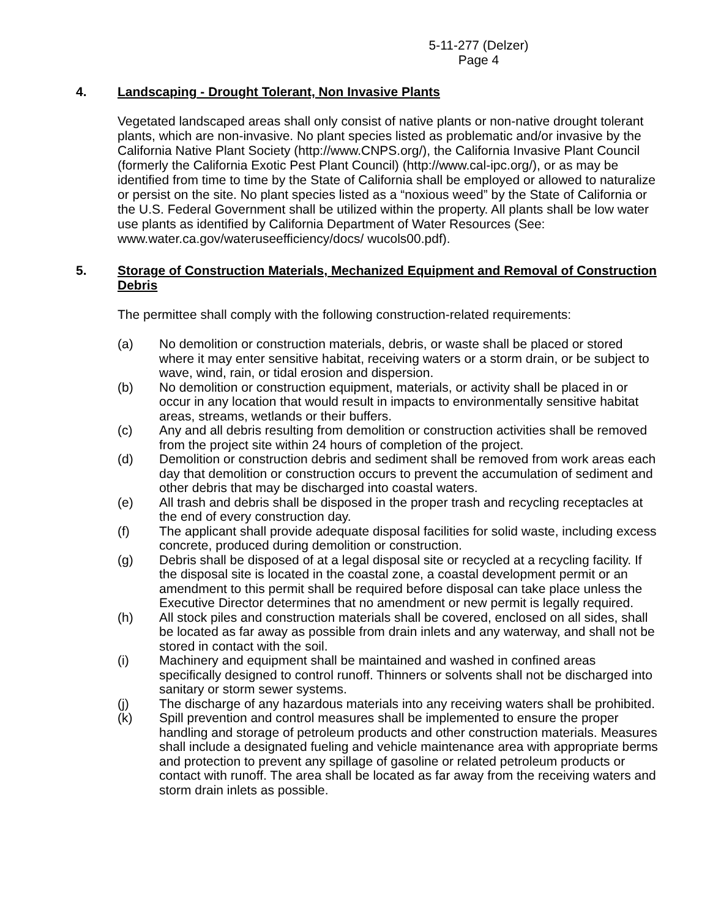5-11-277 (Delzer)
Page 4
4. Landscaping - Drought Tolerant, Non Invasive Plants
Vegetated landscaped areas shall only consist of native plants or non-native drought tolerant plants, which are non-invasive. No plant species listed as problematic and/or invasive by the California Native Plant Society (http://www.CNPS.org/), the California Invasive Plant Council (formerly the California Exotic Pest Plant Council) (http://www.cal-ipc.org/), or as may be identified from time to time by the State of California shall be employed or allowed to naturalize or persist on the site. No plant species listed as a “noxious weed” by the State of California or the U.S. Federal Government shall be utilized within the property. All plants shall be low water use plants as identified by California Department of Water Resources (See: www.water.ca.gov/wateruseefficiency/docs/ wucols00.pdf).
5. Storage of Construction Materials, Mechanized Equipment and Removal of Construction Debris
The permittee shall comply with the following construction-related requirements:
(a) No demolition or construction materials, debris, or waste shall be placed or stored where it may enter sensitive habitat, receiving waters or a storm drain, or be subject to wave, wind, rain, or tidal erosion and dispersion.
(b) No demolition or construction equipment, materials, or activity shall be placed in or occur in any location that would result in impacts to environmentally sensitive habitat areas, streams, wetlands or their buffers.
(c) Any and all debris resulting from demolition or construction activities shall be removed from the project site within 24 hours of completion of the project.
(d) Demolition or construction debris and sediment shall be removed from work areas each day that demolition or construction occurs to prevent the accumulation of sediment and other debris that may be discharged into coastal waters.
(e) All trash and debris shall be disposed in the proper trash and recycling receptacles at the end of every construction day.
(f) The applicant shall provide adequate disposal facilities for solid waste, including excess concrete, produced during demolition or construction.
(g) Debris shall be disposed of at a legal disposal site or recycled at a recycling facility. If the disposal site is located in the coastal zone, a coastal development permit or an amendment to this permit shall be required before disposal can take place unless the Executive Director determines that no amendment or new permit is legally required.
(h) All stock piles and construction materials shall be covered, enclosed on all sides, shall be located as far away as possible from drain inlets and any waterway, and shall not be stored in contact with the soil.
(i) Machinery and equipment shall be maintained and washed in confined areas specifically designed to control runoff. Thinners or solvents shall not be discharged into sanitary or storm sewer systems.
(j) The discharge of any hazardous materials into any receiving waters shall be prohibited.
(k) Spill prevention and control measures shall be implemented to ensure the proper handling and storage of petroleum products and other construction materials. Measures shall include a designated fueling and vehicle maintenance area with appropriate berms and protection to prevent any spillage of gasoline or related petroleum products or contact with runoff. The area shall be located as far away from the receiving waters and storm drain inlets as possible.